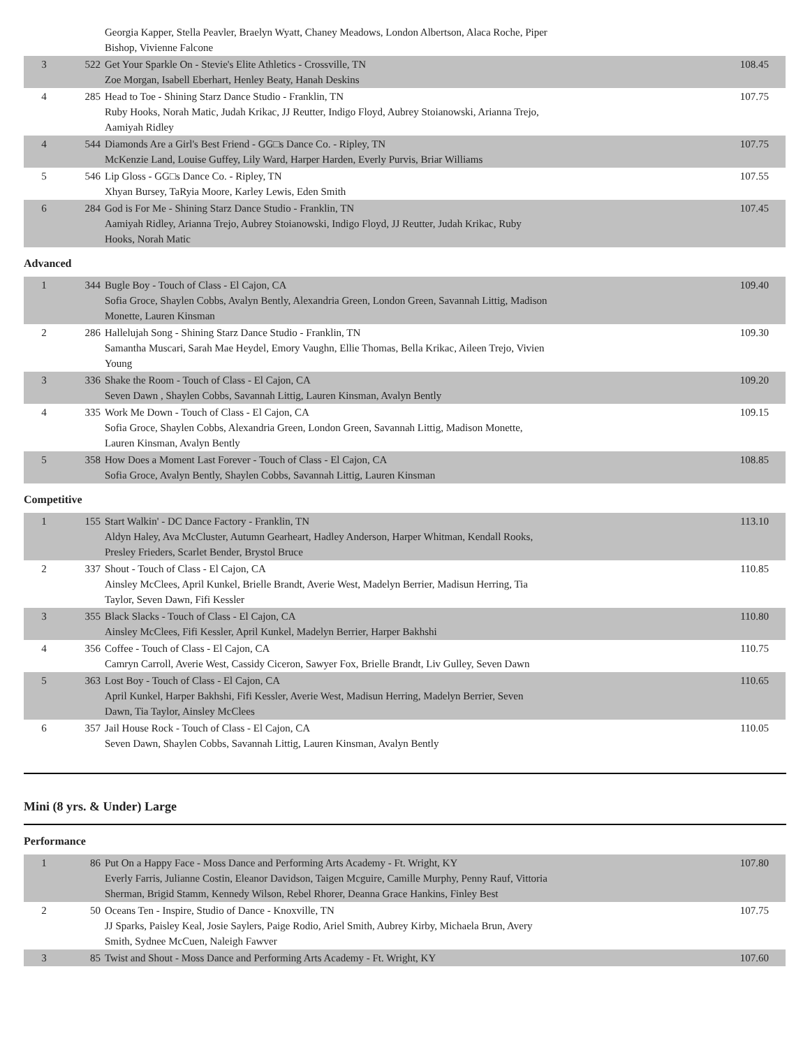| | | Georgia Kapper, Stella Peavler, Braelyn Wyatt, Chaney Meadows, London Albertson, Alaca Roche, Piper Bishop, Vivienne Falcone | |
| 3 | 522 | Get Your Sparkle On - Stevie's Elite Athletics - Crossville, TN Zoe Morgan, Isabell Eberhart, Henley Beaty, Hanah Deskins | 108.45 |
| 4 | 285 | Head to Toe - Shining Starz Dance Studio - Franklin, TN Ruby Hooks, Norah Matic, Judah Krikac, JJ Reutter, Indigo Floyd, Aubrey Stoianowski, Arianna Trejo, Aamiyah Ridley | 107.75 |
| 4 | 544 | Diamonds Are a Girl's Best Friend - GG□s Dance Co. - Ripley, TN McKenzie Land, Louise Guffey, Lily Ward, Harper Harden, Everly Purvis, Briar Williams | 107.75 |
| 5 | 546 | Lip Gloss - GG□s Dance Co. - Ripley, TN Xhyan Bursey, TaRyia Moore, Karley Lewis, Eden Smith | 107.55 |
| 6 | 284 | God is For Me - Shining Starz Dance Studio - Franklin, TN Aamiyah Ridley, Arianna Trejo, Aubrey Stoianowski, Indigo Floyd, JJ Reutter, Judah Krikac, Ruby Hooks, Norah Matic | 107.45 |
Advanced
| 1 | 344 | Bugle Boy - Touch of Class - El Cajon, CA Sofia Groce, Shaylen Cobbs, Avalyn Bently, Alexandria Green, London Green, Savannah Littig, Madison Monette, Lauren Kinsman | 109.40 |
| 2 | 286 | Hallelujah Song - Shining Starz Dance Studio - Franklin, TN Samantha Muscari, Sarah Mae Heydel, Emory Vaughn, Ellie Thomas, Bella Krikac, Aileen Trejo, Vivien Young | 109.30 |
| 3 | 336 | Shake the Room - Touch of Class - El Cajon, CA Seven Dawn , Shaylen Cobbs, Savannah Littig, Lauren Kinsman, Avalyn Bently | 109.20 |
| 4 | 335 | Work Me Down - Touch of Class - El Cajon, CA Sofia Groce, Shaylen Cobbs, Alexandria Green, London Green, Savannah Littig, Madison Monette, Lauren Kinsman, Avalyn Bently | 109.15 |
| 5 | 358 | How Does a Moment Last Forever - Touch of Class - El Cajon, CA Sofia Groce, Avalyn Bently, Shaylen Cobbs, Savannah Littig, Lauren Kinsman | 108.85 |
Competitive
| 1 | 155 | Start Walkin' - DC Dance Factory - Franklin, TN Aldyn Haley, Ava McCluster, Autumn Gearheart, Hadley Anderson, Harper Whitman, Kendall Rooks, Presley Frieders, Scarlet Bender, Brystol Bruce | 113.10 |
| 2 | 337 | Shout - Touch of Class - El Cajon, CA Ainsley McClees, April Kunkel, Brielle Brandt, Averie West, Madelyn Berrier, Madisun Herring, Tia Taylor, Seven Dawn, Fifi Kessler | 110.85 |
| 3 | 355 | Black Slacks - Touch of Class - El Cajon, CA Ainsley McClees, Fifi Kessler, April Kunkel, Madelyn Berrier, Harper Bakhshi | 110.80 |
| 4 | 356 | Coffee - Touch of Class - El Cajon, CA Camryn Carroll, Averie West, Cassidy Ciceron, Sawyer Fox, Brielle Brandt, Liv Gulley, Seven Dawn | 110.75 |
| 5 | 363 | Lost Boy - Touch of Class - El Cajon, CA April Kunkel, Harper Bakhshi, Fifi Kessler, Averie West, Madisun Herring, Madelyn Berrier, Seven Dawn, Tia Taylor, Ainsley McClees | 110.65 |
| 6 | 357 | Jail House Rock - Touch of Class - El Cajon, CA Seven Dawn, Shaylen Cobbs, Savannah Littig, Lauren Kinsman, Avalyn Bently | 110.05 |
Mini (8 yrs. & Under) Large
Performance
| 1 | 86 | Put On a Happy Face - Moss Dance and Performing Arts Academy - Ft. Wright, KY Everly Farris, Julianne Costin, Eleanor Davidson, Taigen Mcguire, Camille Murphy, Penny Rauf, Vittoria Sherman, Brigid Stamm, Kennedy Wilson, Rebel Rhorer, Deanna Grace Hankins, Finley Best | 107.80 |
| 2 | 50 | Oceans Ten - Inspire, Studio of Dance - Knoxville, TN JJ Sparks, Paisley Keal, Josie Saylers, Paige Rodio, Ariel Smith, Aubrey Kirby, Michaela Brun, Avery Smith, Sydnee McCuen, Naleigh Fawver | 107.75 |
| 3 | 85 | Twist and Shout - Moss Dance and Performing Arts Academy - Ft. Wright, KY | 107.60 |